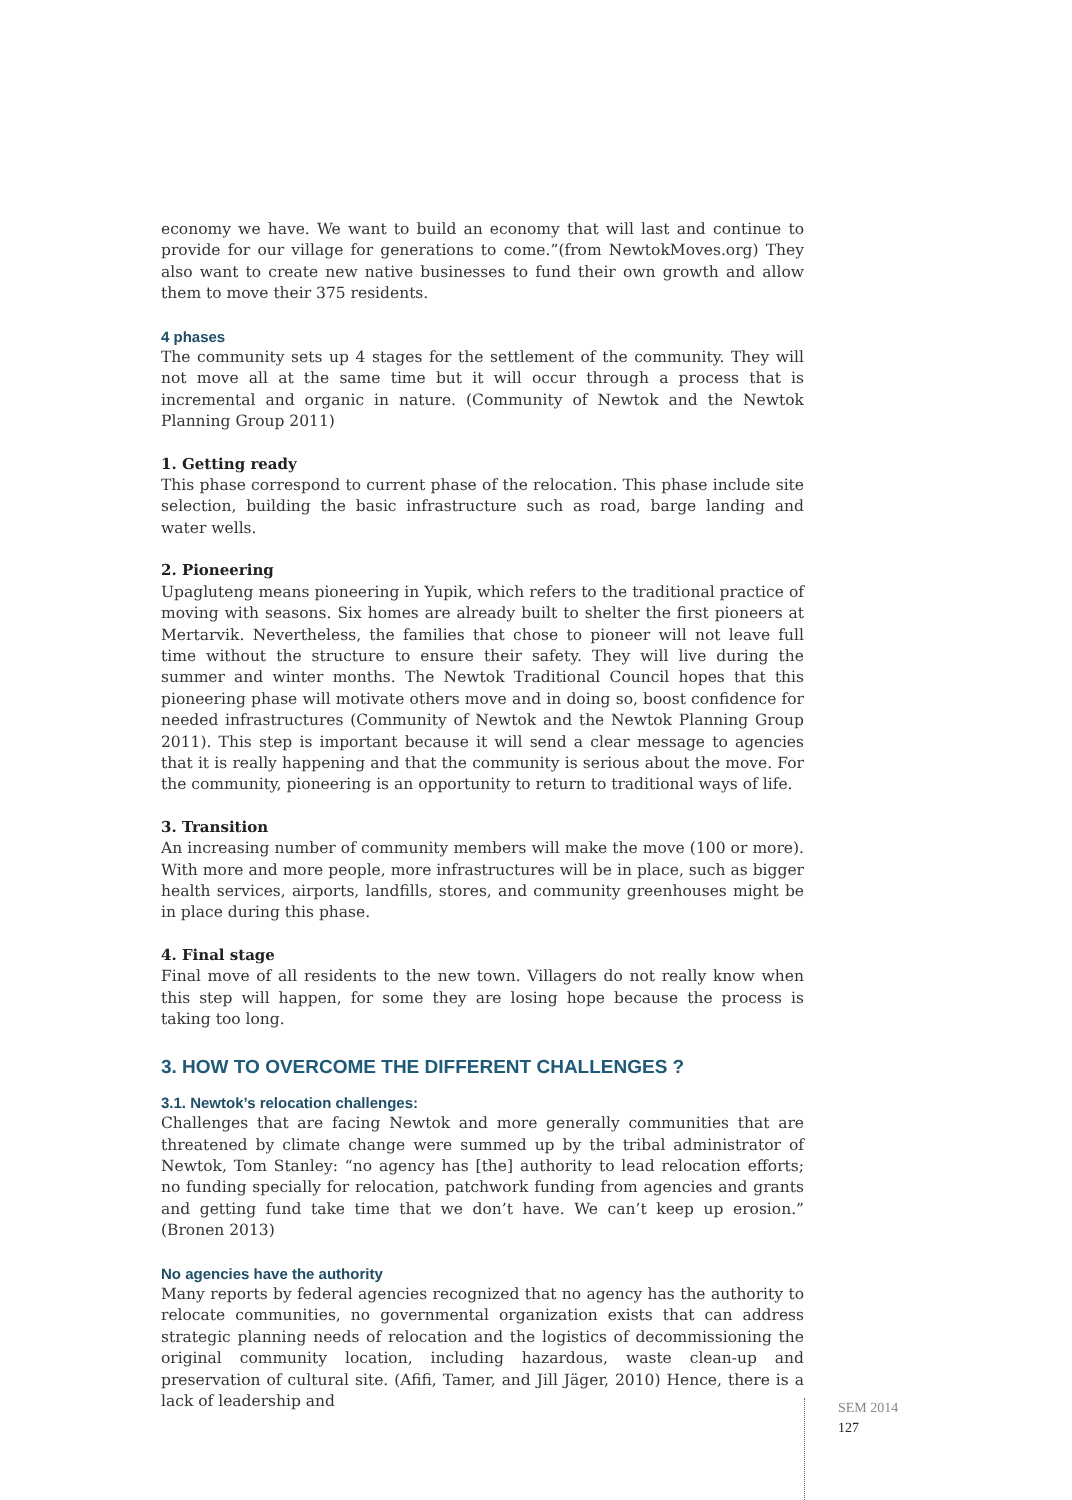economy we have. We want to build an economy that will last and continue to provide for our village for generations to come.”(from NewtokMoves.org) They also want to create new native businesses to fund their own growth and allow them to move their 375 residents.
4 phases
The community sets up 4 stages for the settlement of the community. They will not move all at the same time but it will occur through a process that is incremental and organic in nature. (Community of Newtok and the Newtok Planning Group 2011)
1. Getting ready
This phase correspond to current phase of the relocation. This phase include site selection, building the basic infrastructure such as road, barge landing and water wells.
2. Pioneering
Upagluteng means pioneering in Yupik, which refers to the traditional practice of moving with seasons. Six homes are already built to shelter the first pioneers at Mertarvik. Nevertheless, the families that chose to pioneer will not leave full time without the structure to ensure their safety. They will live during the summer and winter months. The Newtok Traditional Council hopes that this pioneering phase will motivate others move and in doing so, boost confidence for needed infrastructures (Community of Newtok and the Newtok Planning Group 2011). This step is important because it will send a clear message to agencies that it is really happening and that the community is serious about the move. For the community, pioneering is an opportunity to return to traditional ways of life.
3. Transition
An increasing number of community members will make the move (100 or more). With more and more people, more infrastructures will be in place, such as bigger health services, airports, landfills, stores, and community greenhouses might be in place during this phase.
4. Final stage
Final move of all residents to the new town. Villagers do not really know when this step will happen, for some they are losing hope because the process is taking too long.
3. HOW TO OVERCOME THE DIFFERENT CHALLENGES ?
3.1. Newtok’s relocation challenges:
Challenges that are facing Newtok and more generally communities that are threatened by climate change were summed up by the tribal administrator of Newtok, Tom Stanley: “no agency has [the] authority to lead relocation efforts; no funding specially for relocation, patchwork funding from agencies and grants and getting fund take time that we don’t have. We can’t keep up erosion.” (Bronen 2013)
No agencies have the authority
Many reports by federal agencies recognized that no agency has the authority to relocate communities, no governmental organization exists that can address strategic planning needs of relocation and the logistics of decommissioning the original community location, including hazardous, waste clean-up and preservation of cultural site. (Afifi, Tamer, and Jill Jäger, 2010) Hence, there is a lack of leadership and
SEM 2014
127